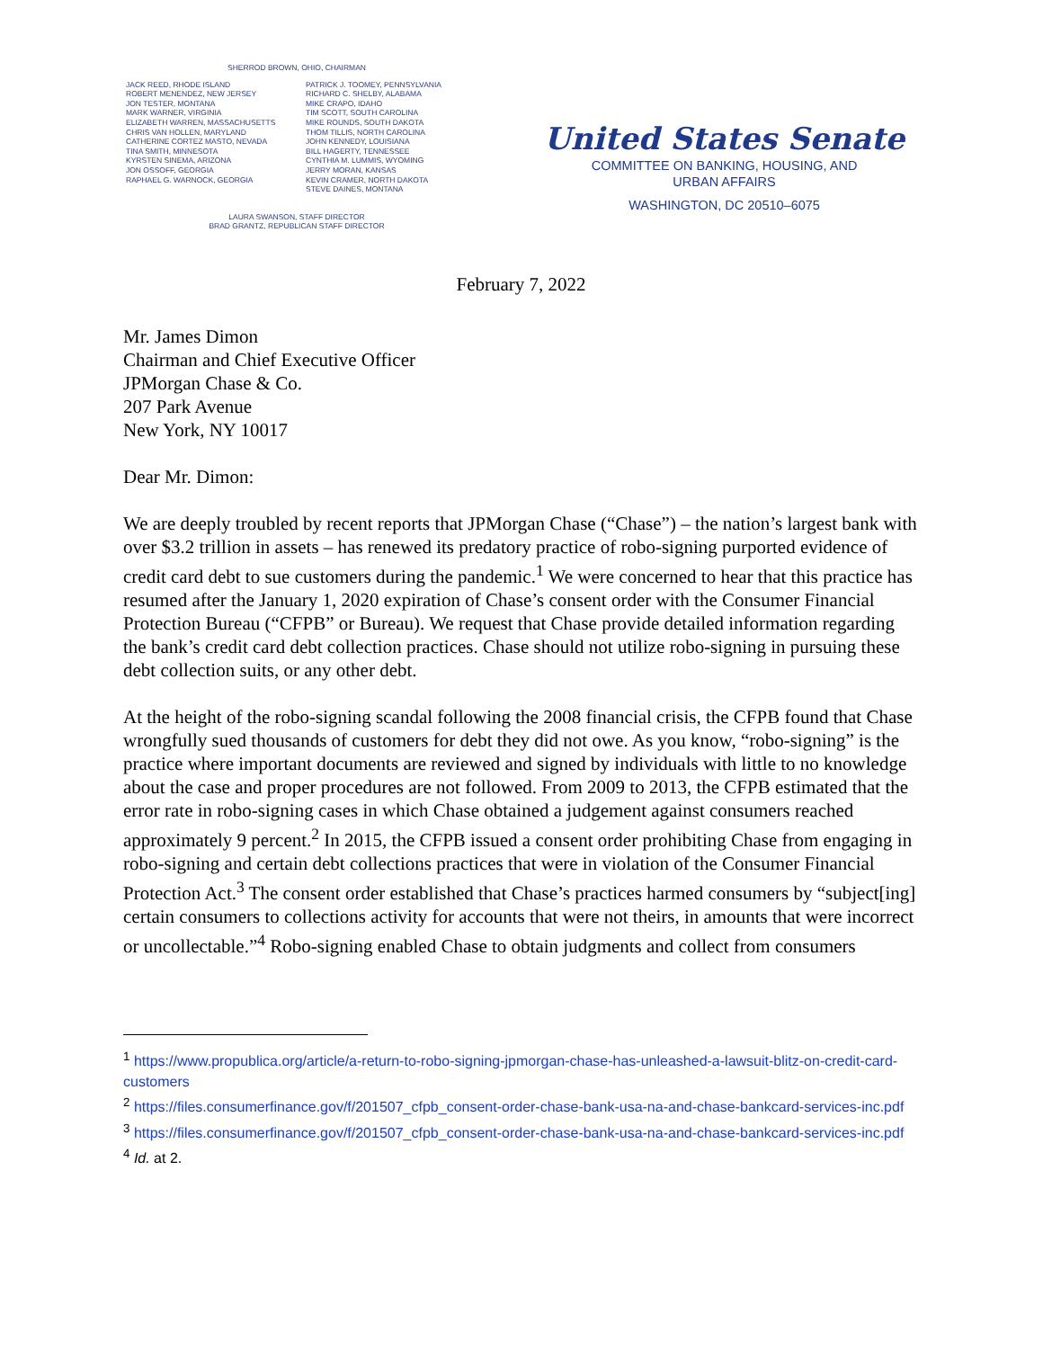SHERROD BROWN, OHIO, CHAIRMAN
JACK REED, RHODE ISLAND
ROBERT MENENDEZ, NEW JERSEY
JON TESTER, MONTANA
MARK WARNER, VIRGINIA
ELIZABETH WARREN, MASSACHUSETTS
CHRIS VAN HOLLEN, MARYLAND
CATHERINE CORTEZ MASTO, NEVADA
TINA SMITH, MINNESOTA
KYRSTEN SINEMA, ARIZONA
JON OSSOFF, GEORGIA
RAPHAEL G. WARNOCK, GEORGIA
PATRICK J. TOOMEY, PENNSYLVANIA
RICHARD C. SHELBY, ALABAMA
MIKE CRAPO, IDAHO
TIM SCOTT, SOUTH CAROLINA
MIKE ROUNDS, SOUTH DAKOTA
THOM TILLIS, NORTH CAROLINA
JOHN KENNEDY, LOUISIANA
BILL HAGERTY, TENNESSEE
CYNTHIA M. LUMMIS, WYOMING
JERRY MORAN, KANSAS
KEVIN CRAMER, NORTH DAKOTA
STEVE DAINES, MONTANA
LAURA SWANSON, STAFF DIRECTOR
BRAD GRANTZ, REPUBLICAN STAFF DIRECTOR
United States Senate
COMMITTEE ON BANKING, HOUSING, AND
URBAN AFFAIRS
WASHINGTON, DC 20510–6075
February 7, 2022
Mr. James Dimon
Chairman and Chief Executive Officer
JPMorgan Chase & Co.
207 Park Avenue
New York, NY 10017
Dear Mr. Dimon:
We are deeply troubled by recent reports that JPMorgan Chase (“Chase”) – the nation’s largest bank with over $3.2 trillion in assets – has renewed its predatory practice of robo-signing purported evidence of credit card debt to sue customers during the pandemic.<sup>1</sup> We were concerned to hear that this practice has resumed after the January 1, 2020 expiration of Chase’s consent order with the Consumer Financial Protection Bureau (“CFPB” or Bureau). We request that Chase provide detailed information regarding the bank’s credit card debt collection practices. Chase should not utilize robo-signing in pursuing these debt collection suits, or any other debt.
At the height of the robo-signing scandal following the 2008 financial crisis, the CFPB found that Chase wrongfully sued thousands of customers for debt they did not owe. As you know, “robo-signing” is the practice where important documents are reviewed and signed by individuals with little to no knowledge about the case and proper procedures are not followed. From 2009 to 2013, the CFPB estimated that the error rate in robo-signing cases in which Chase obtained a judgement against consumers reached approximately 9 percent.<sup>2</sup> In 2015, the CFPB issued a consent order prohibiting Chase from engaging in robo-signing and certain debt collections practices that were in violation of the Consumer Financial Protection Act.<sup>3</sup> The consent order established that Chase’s practices harmed consumers by “subject[ing] certain consumers to collections activity for accounts that were not theirs, in amounts that were incorrect or uncollectable.”<sup>4</sup> Robo-signing enabled Chase to obtain judgments and collect from consumers
<sup>1</sup> https://www.propublica.org/article/a-return-to-robo-signing-jpmorgan-chase-has-unleashed-a-lawsuit-blitz-on-credit-card-customers
<sup>2</sup> https://files.consumerfinance.gov/f/201507_cfpb_consent-order-chase-bank-usa-na-and-chase-bankcard-services-inc.pdf
<sup>3</sup> https://files.consumerfinance.gov/f/201507_cfpb_consent-order-chase-bank-usa-na-and-chase-bankcard-services-inc.pdf
<sup>4</sup> Id. at 2.